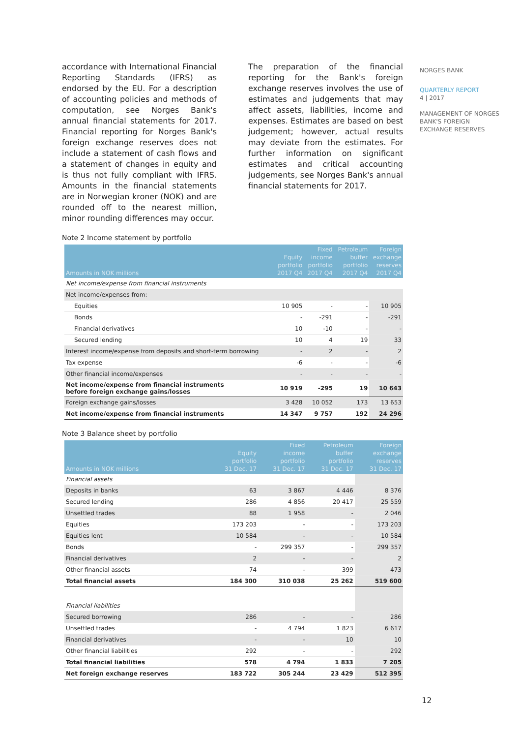accordance with International Financial Reporting Standards (IFRS) as endorsed by the EU. For a description of accounting policies and methods of computation, see Norges Bank's annual financial statements for 2017. Financial reporting for Norges Bank's foreign exchange reserves does not include a statement of cash flows and a statement of changes in equity and is thus not fully compliant with IFRS. Amounts in the financial statements are in Norwegian kroner (NOK) and are rounded off to the nearest million, minor rounding differences may occur.
The preparation of the financial reporting for the Bank's foreign exchange reserves involves the use of estimates and judgements that may affect assets, liabilities, income and expenses. Estimates are based on best judgement; however, actual results may deviate from the estimates. For further information on significant estimates and critical accounting judgements, see Norges Bank's annual financial statements for 2017.
NORGES BANK
QUARTERLY REPORT
4 | 2017
MANAGEMENT OF NORGES BANK'S FOREIGN EXCHANGE RESERVES
Note 2 Income statement by portfolio
| Amounts in NOK millions | Equity portfolio 2017 Q4 | Fixed income portfolio 2017 Q4 | Petroleum buffer portfolio 2017 Q4 | Foreign exchange reserves 2017 Q4 |
| --- | --- | --- | --- | --- |
| Net income/expense from financial instruments | | | | |
| Net income/expenses from: | | | | |
| Equities | 10 905 | - | - | 10 905 |
| Bonds | - | -291 | - | -291 |
| Financial derivatives | 10 | -10 | - | - |
| Secured lending | 10 | 4 | 19 | 33 |
| Interest income/expense from deposits and short-term borrowing | - | 2 | - | 2 |
| Tax expense | -6 | - | - | -6 |
| Other financial income/expenses | - | - | - | - |
| Net income/expense from financial instruments before foreign exchange gains/losses | 10 919 | -295 | 19 | 10 643 |
| Foreign exchange gains/losses | 3 428 | 10 052 | 173 | 13 653 |
| Net income/expense from financial instruments | 14 347 | 9 757 | 192 | 24 296 |
Note 3 Balance sheet by portfolio
| Amounts in NOK millions | Equity portfolio 31 Dec. 17 | Fixed income portfolio 31 Dec. 17 | Petroleum buffer portfolio 31 Dec. 17 | Foreign exchange reserves 31 Dec. 17 |
| --- | --- | --- | --- | --- |
| Financial assets | | | | |
| Deposits in banks | 63 | 3 867 | 4 446 | 8 376 |
| Secured lending | 286 | 4 856 | 20 417 | 25 559 |
| Unsettled trades | 88 | 1 958 | - | 2 046 |
| Equities | 173 203 | - | - | 173 203 |
| Equities lent | 10 584 | - | - | 10 584 |
| Bonds | - | 299 357 | - | 299 357 |
| Financial derivatives | 2 | - | - | 2 |
| Other financial assets | 74 | - | 399 | 473 |
| Total financial assets | 184 300 | 310 038 | 25 262 | 519 600 |
| Financial liabilities | | | | |
| Secured borrowing | 286 | - | - | 286 |
| Unsettled trades | - | 4 794 | 1 823 | 6 617 |
| Financial derivatives | - | - | 10 | 10 |
| Other financial liabilities | 292 | - | - | 292 |
| Total financial liabilities | 578 | 4 794 | 1 833 | 7 205 |
| Net foreign exchange reserves | 183 722 | 305 244 | 23 429 | 512 395 |
12